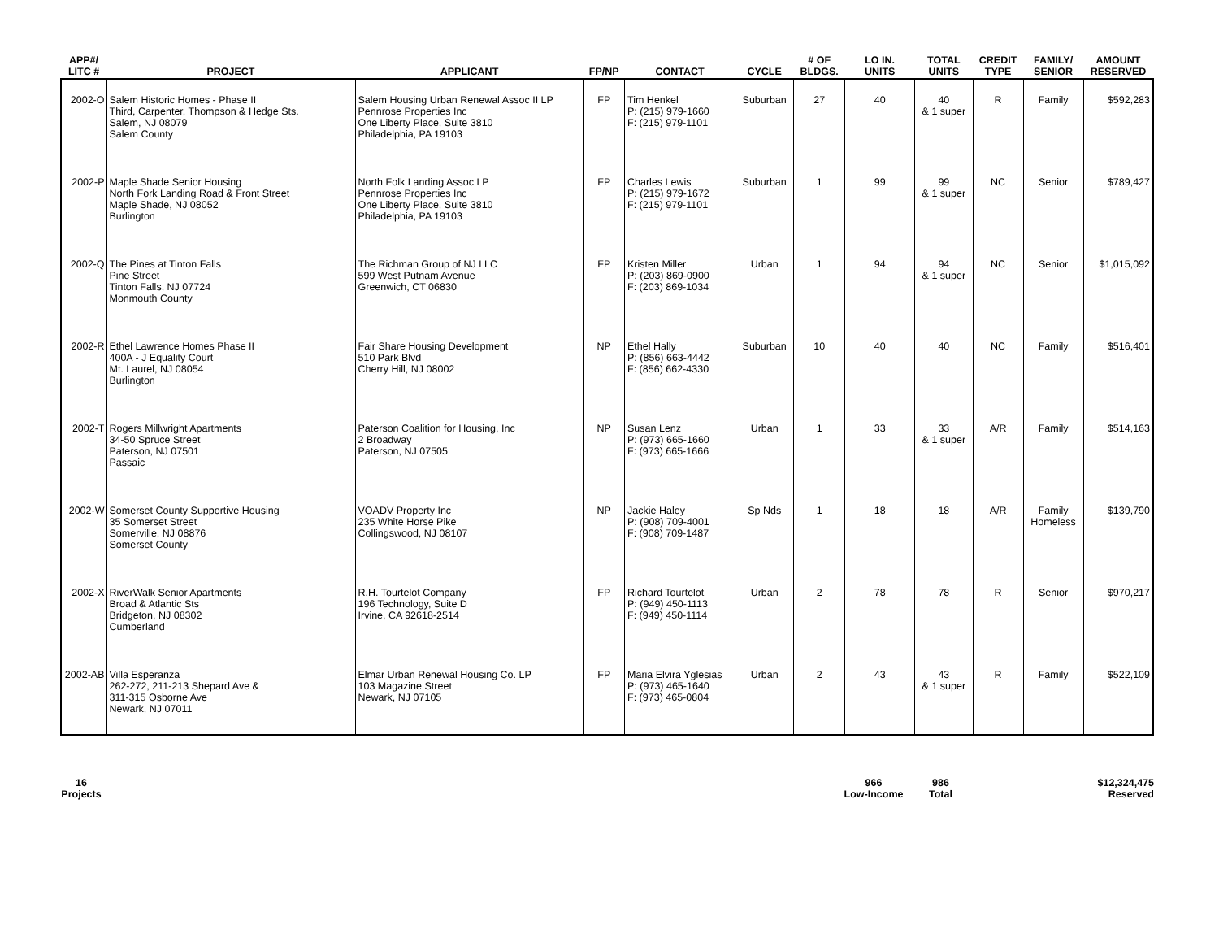| APP#/ LITC # | PROJECT | APPLICANT | FP/NP | CONTACT | CYCLE | # OF BLDGS. | LO IN. UNITS | TOTAL UNITS | CREDIT TYPE | FAMILY/ SENIOR | AMOUNT RESERVED |
| --- | --- | --- | --- | --- | --- | --- | --- | --- | --- | --- | --- |
| 2002-O | Salem Historic Homes - Phase II Third, Carpenter, Thompson & Hedge Sts. Salem, NJ 08079 Salem County | Salem Housing Urban Renewal Assoc II LP Pennrose Properties Inc One Liberty Place, Suite 3810 Philadelphia, PA 19103 | FP | Tim Henkel P: (215) 979-1660 F: (215) 979-1101 | Suburban | 27 | 40 | 40 & 1 super | R | Family | $592,283 |
| 2002-P | Maple Shade Senior Housing North Fork Landing Road & Front Street Maple Shade, NJ 08052 Burlington | North Folk Landing Assoc LP Pennrose Properties Inc One Liberty Place, Suite 3810 Philadelphia, PA 19103 | FP | Charles Lewis P: (215) 979-1672 F: (215) 979-1101 | Suburban | 1 | 99 | 99 & 1 super | NC | Senior | $789,427 |
| 2002-Q | The Pines at Tinton Falls Pine Street Tinton Falls, NJ 07724 Monmouth County | The Richman Group of NJ LLC 599 West Putnam Avenue Greenwich, CT 06830 | FP | Kristen Miller P: (203) 869-0900 F: (203) 869-1034 | Urban | 1 | 94 | 94 & 1 super | NC | Senior | $1,015,092 |
| 2002-R | Ethel Lawrence Homes Phase II 400A - J Equality Court Mt. Laurel, NJ 08054 Burlington | Fair Share Housing Development 510 Park Blvd Cherry Hill, NJ 08002 | NP | Ethel Hally P: (856) 663-4442 F: (856) 662-4330 | Suburban | 10 | 40 | 40 | NC | Family | $516,401 |
| 2002-T | Rogers Millwright Apartments 34-50 Spruce Street Paterson, NJ 07501 Passaic | Paterson Coalition for Housing, Inc 2 Broadway Paterson, NJ 07505 | NP | Susan Lenz P: (973) 665-1660 F: (973) 665-1666 | Urban | 1 | 33 | 33 & 1 super | A/R | Family | $514,163 |
| 2002-W | Somerset County Supportive Housing 35 Somerset Street Somerville, NJ 08876 Somerset County | VOADV Property Inc 235 White Horse Pike Collingswood, NJ 08107 | NP | Jackie Haley P: (908) 709-4001 F: (908) 709-1487 | Sp Nds | 1 | 18 | 18 | A/R | Family Homeless | $139,790 |
| 2002-X | RiverWalk Senior Apartments Broad & Atlantic Sts Bridgeton, NJ 08302 Cumberland | R.H. Tourtelot Company 196 Technology, Suite D Irvine, CA 92618-2514 | FP | Richard Tourtelot P: (949) 450-1113 F: (949) 450-1114 | Urban | 2 | 78 | 78 | R | Senior | $970,217 |
| 2002-AB | Villa Esperanza 262-272, 211-213 Shepard Ave & 311-315 Osborne Ave Newark, NJ 07011 | Elmar Urban Renewal Housing Co. LP 103 Magazine Street Newark, NJ 07105 | FP | Maria Elvira Yglesias P: (973) 465-1640 F: (973) 465-0804 | Urban | 2 | 43 | 43 & 1 super | R | Family | $522,109 |
16
Projects
966
Low-Income
986
Total
$12,324,475
Reserved